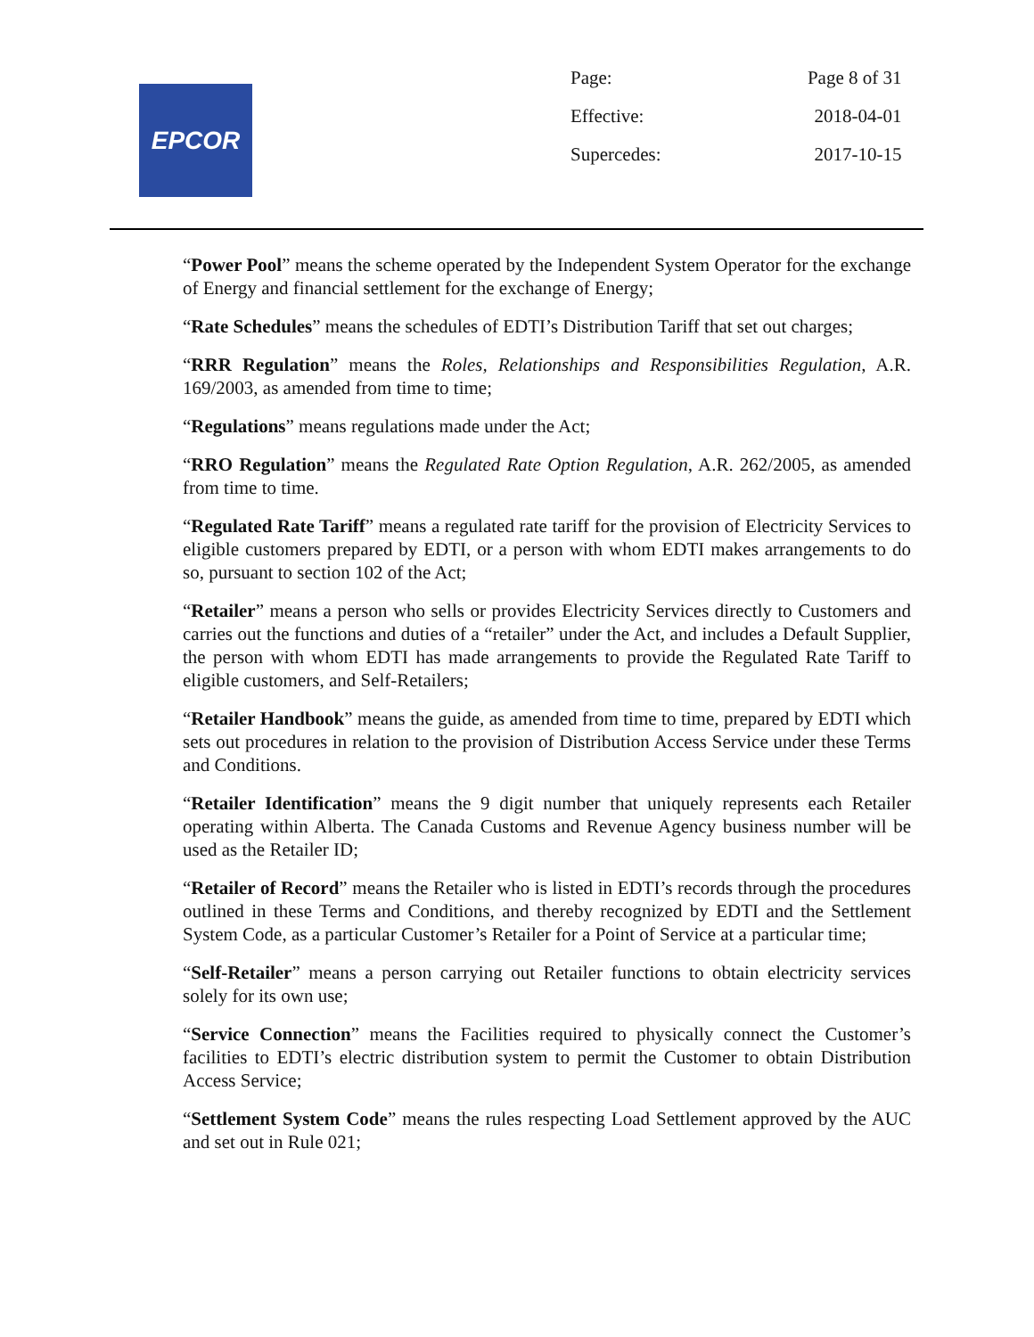EPCOR
| Page: | Page 8 of 31 |
| Effective: | 2018-04-01 |
| Supercedes: | 2017-10-15 |
“Power Pool” means the scheme operated by the Independent System Operator for the exchange of Energy and financial settlement for the exchange of Energy;
“Rate Schedules” means the schedules of EDTI’s Distribution Tariff that set out charges;
“RRR Regulation” means the Roles, Relationships and Responsibilities Regulation, A.R. 169/2003, as amended from time to time;
“Regulations” means regulations made under the Act;
“RRO Regulation” means the Regulated Rate Option Regulation, A.R. 262/2005, as amended from time to time.
“Regulated Rate Tariff” means a regulated rate tariff for the provision of Electricity Services to eligible customers prepared by EDTI, or a person with whom EDTI makes arrangements to do so, pursuant to section 102 of the Act;
“Retailer” means a person who sells or provides Electricity Services directly to Customers and carries out the functions and duties of a “retailer” under the Act, and includes a Default Supplier, the person with whom EDTI has made arrangements to provide the Regulated Rate Tariff to eligible customers, and Self-Retailers;
“Retailer Handbook” means the guide, as amended from time to time, prepared by EDTI which sets out procedures in relation to the provision of Distribution Access Service under these Terms and Conditions.
“Retailer Identification” means the 9 digit number that uniquely represents each Retailer operating within Alberta. The Canada Customs and Revenue Agency business number will be used as the Retailer ID;
“Retailer of Record” means the Retailer who is listed in EDTI’s records through the procedures outlined in these Terms and Conditions, and thereby recognized by EDTI and the Settlement System Code, as a particular Customer’s Retailer for a Point of Service at a particular time;
“Self-Retailer” means a person carrying out Retailer functions to obtain electricity services solely for its own use;
“Service Connection” means the Facilities required to physically connect the Customer’s facilities to EDTI’s electric distribution system to permit the Customer to obtain Distribution Access Service;
“Settlement System Code” means the rules respecting Load Settlement approved by the AUC and set out in Rule 021;